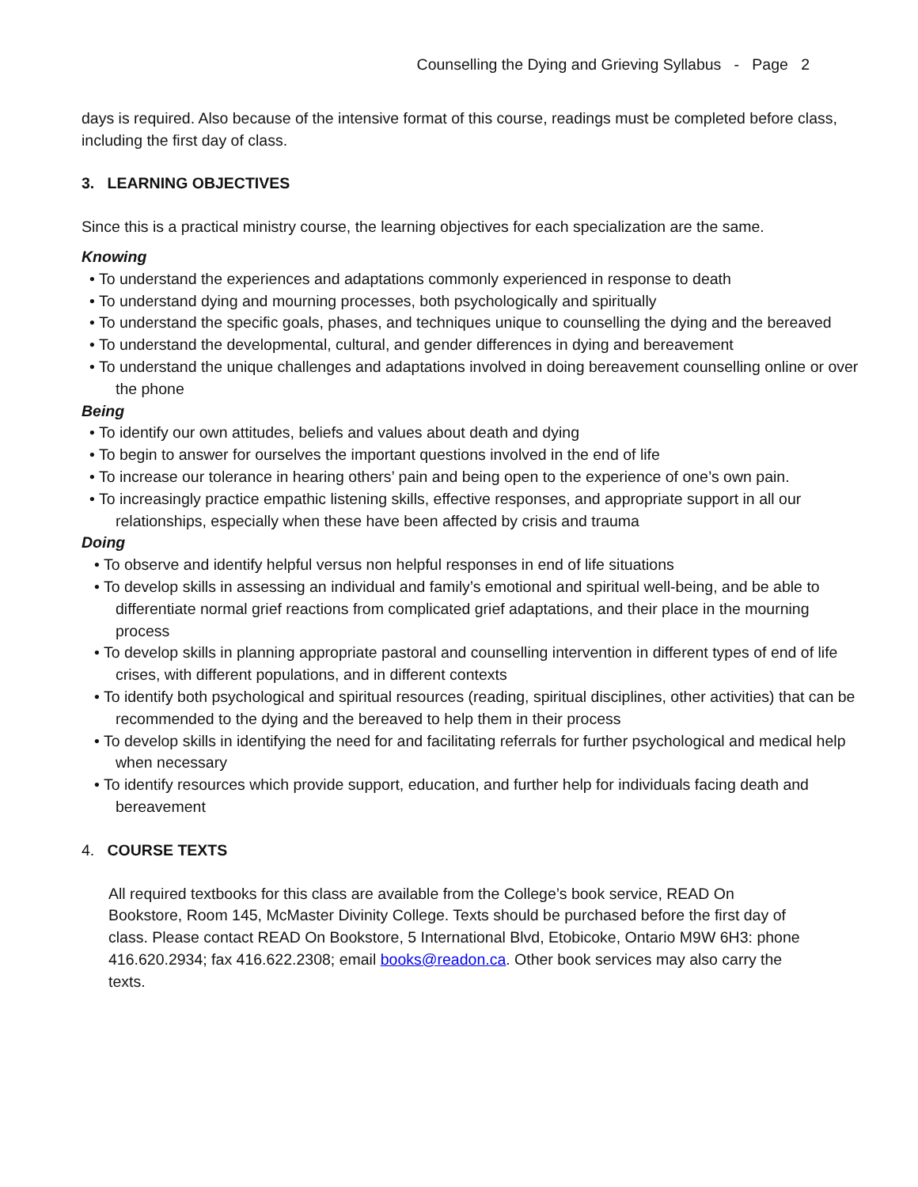Counselling the Dying and Grieving Syllabus - Page 2
days is required. Also because of the intensive format of this course, readings must be completed before class, including the first day of class.
3. LEARNING OBJECTIVES
Since this is a practical ministry course, the learning objectives for each specialization are the same.
Knowing
• To understand the experiences and adaptations commonly experienced in response to death
• To understand dying and mourning processes, both psychologically and spiritually
• To understand the specific goals, phases, and techniques unique to counselling the dying and the bereaved
• To understand the developmental, cultural, and gender differences in dying and bereavement
• To understand the unique challenges and adaptations involved in doing bereavement counselling online or over the phone
Being
• To identify our own attitudes, beliefs and values about death and dying
• To begin to answer for ourselves the important questions involved in the end of life
• To increase our tolerance in hearing others’ pain and being open to the experience of one’s own pain.
• To increasingly practice empathic listening skills, effective responses, and appropriate support in all our relationships, especially when these have been affected by crisis and trauma
Doing
• To observe and identify helpful versus non helpful responses in end of life situations
• To develop skills in assessing an individual and family’s emotional and spiritual well-being, and be able to differentiate normal grief reactions from complicated grief adaptations, and their place in the mourning process
• To develop skills in planning appropriate pastoral and counselling intervention in different types of end of life crises, with different populations, and in different contexts
• To identify both psychological and spiritual resources (reading, spiritual disciplines, other activities) that can be recommended to the dying and the bereaved to help them in their process
• To develop skills in identifying the need for and facilitating referrals for further psychological and medical help when necessary
• To identify resources which provide support, education, and further help for individuals facing death and bereavement
4. COURSE TEXTS
All required textbooks for this class are available from the College’s book service, READ On Bookstore, Room 145, McMaster Divinity College. Texts should be purchased before the first day of class. Please contact READ On Bookstore, 5 International Blvd, Etobicoke, Ontario M9W 6H3: phone 416.620.2934; fax 416.622.2308; email books@readon.ca. Other book services may also carry the texts.